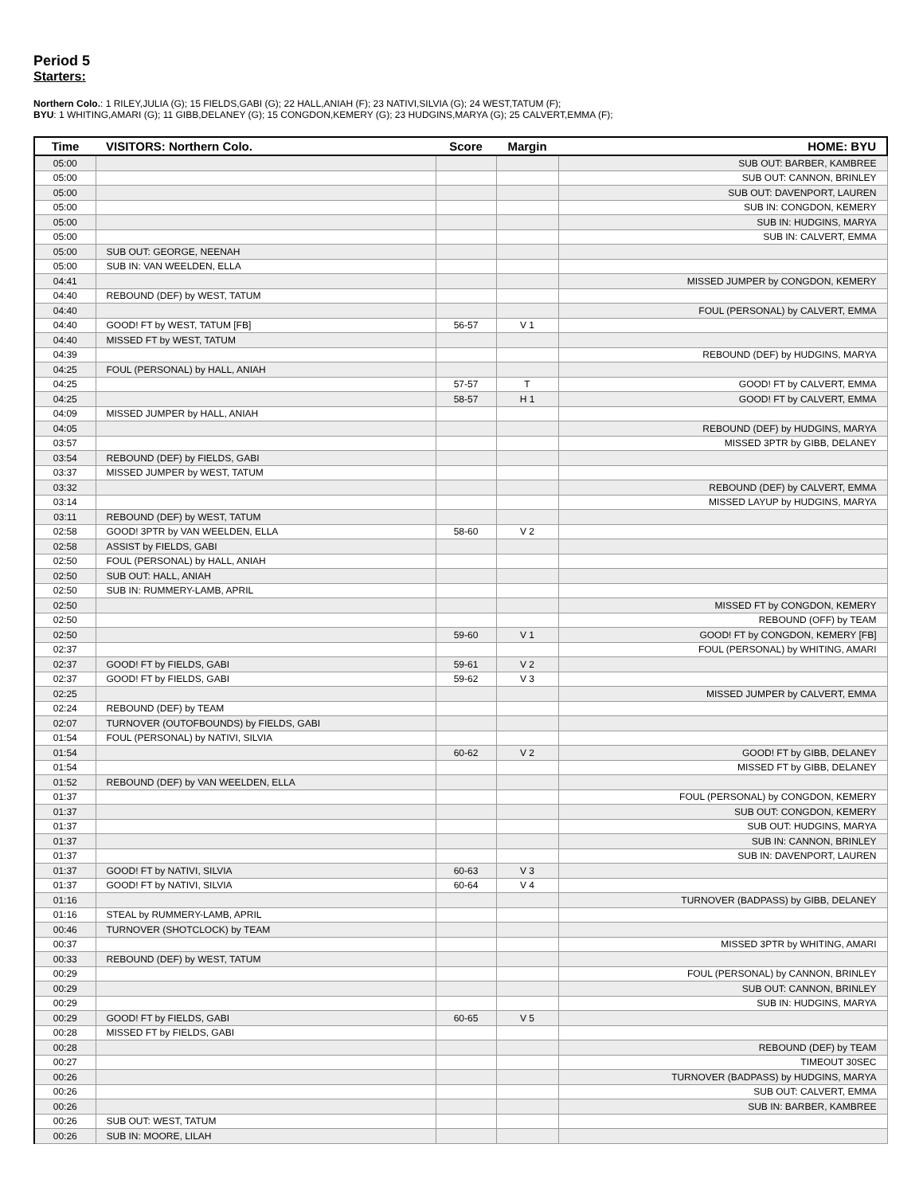Period 5
Starters:
Northern Colo.: 1 RILEY,JULIA (G); 15 FIELDS,GABI (G); 22 HALL,ANIAH (F); 23 NATIVI,SILVIA (G); 24 WEST,TATUM (F);
BYU: 1 WHITING,AMARI (G); 11 GIBB,DELANEY (G); 15 CONGDON,KEMERY (G); 23 HUDGINS,MARYA (G); 25 CALVERT,EMMA (F);
| Time | VISITORS: Northern Colo. | Score | Margin | HOME: BYU |
| --- | --- | --- | --- | --- |
| 05:00 | | | | SUB OUT: BARBER, KAMBREE |
| 05:00 | | | | SUB OUT: CANNON, BRINLEY |
| 05:00 | | | | SUB OUT: DAVENPORT, LAUREN |
| 05:00 | | | | SUB IN: CONGDON, KEMERY |
| 05:00 | | | | SUB IN: HUDGINS, MARYA |
| 05:00 | | | | SUB IN: CALVERT, EMMA |
| 05:00 | SUB OUT: GEORGE, NEENAH | | | |
| 05:00 | SUB IN: VAN WEELDEN, ELLA | | | |
| 04:41 | | | | MISSED JUMPER by CONGDON, KEMERY |
| 04:40 | REBOUND (DEF) by WEST, TATUM | | | |
| 04:40 | | | | FOUL (PERSONAL) by CALVERT, EMMA |
| 04:40 | GOOD! FT by WEST, TATUM [FB] | 56-57 | V 1 | |
| 04:40 | MISSED FT by WEST, TATUM | | | |
| 04:39 | | | | REBOUND (DEF) by HUDGINS, MARYA |
| 04:25 | FOUL (PERSONAL) by HALL, ANIAH | | | |
| 04:25 | | 57-57 | T | GOOD! FT by CALVERT, EMMA |
| 04:25 | | 58-57 | H 1 | GOOD! FT by CALVERT, EMMA |
| 04:09 | MISSED JUMPER by HALL, ANIAH | | | |
| 04:05 | | | | REBOUND (DEF) by HUDGINS, MARYA |
| 03:57 | | | | MISSED 3PTR by GIBB, DELANEY |
| 03:54 | REBOUND (DEF) by FIELDS, GABI | | | |
| 03:37 | MISSED JUMPER by WEST, TATUM | | | |
| 03:32 | | | | REBOUND (DEF) by CALVERT, EMMA |
| 03:14 | | | | MISSED LAYUP by HUDGINS, MARYA |
| 03:11 | REBOUND (DEF) by WEST, TATUM | | | |
| 02:58 | GOOD! 3PTR by VAN WEELDEN, ELLA | 58-60 | V 2 | |
| 02:58 | ASSIST by FIELDS, GABI | | | |
| 02:50 | FOUL (PERSONAL) by HALL, ANIAH | | | |
| 02:50 | SUB OUT: HALL, ANIAH | | | |
| 02:50 | SUB IN: RUMMERY-LAMB, APRIL | | | |
| 02:50 | | | | MISSED FT by CONGDON, KEMERY |
| 02:50 | | | | REBOUND (OFF) by TEAM |
| 02:50 | | 59-60 | V 1 | GOOD! FT by CONGDON, KEMERY [FB] |
| 02:37 | | | | FOUL (PERSONAL) by WHITING, AMARI |
| 02:37 | GOOD! FT by FIELDS, GABI | 59-61 | V 2 | |
| 02:37 | GOOD! FT by FIELDS, GABI | 59-62 | V 3 | |
| 02:25 | | | | MISSED JUMPER by CALVERT, EMMA |
| 02:24 | REBOUND (DEF) by TEAM | | | |
| 02:07 | TURNOVER (OUTOFBOUNDS) by FIELDS, GABI | | | |
| 01:54 | FOUL (PERSONAL) by NATIVI, SILVIA | | | |
| 01:54 | | 60-62 | V 2 | GOOD! FT by GIBB, DELANEY |
| 01:54 | | | | MISSED FT by GIBB, DELANEY |
| 01:52 | REBOUND (DEF) by VAN WEELDEN, ELLA | | | |
| 01:37 | | | | FOUL (PERSONAL) by CONGDON, KEMERY |
| 01:37 | | | | SUB OUT: CONGDON, KEMERY |
| 01:37 | | | | SUB OUT: HUDGINS, MARYA |
| 01:37 | | | | SUB IN: CANNON, BRINLEY |
| 01:37 | | | | SUB IN: DAVENPORT, LAUREN |
| 01:37 | GOOD! FT by NATIVI, SILVIA | 60-63 | V 3 | |
| 01:37 | GOOD! FT by NATIVI, SILVIA | 60-64 | V 4 | |
| 01:16 | | | | TURNOVER (BADPASS) by GIBB, DELANEY |
| 01:16 | STEAL by RUMMERY-LAMB, APRIL | | | |
| 00:46 | TURNOVER (SHOTCLOCK) by TEAM | | | |
| 00:37 | | | | MISSED 3PTR by WHITING, AMARI |
| 00:33 | REBOUND (DEF) by WEST, TATUM | | | |
| 00:29 | | | | FOUL (PERSONAL) by CANNON, BRINLEY |
| 00:29 | | | | SUB OUT: CANNON, BRINLEY |
| 00:29 | | | | SUB IN: HUDGINS, MARYA |
| 00:29 | GOOD! FT by FIELDS, GABI | 60-65 | V 5 | |
| 00:28 | MISSED FT by FIELDS, GABI | | | |
| 00:28 | | | | REBOUND (DEF) by TEAM |
| 00:27 | | | | TIMEOUT 30SEC |
| 00:26 | | | | TURNOVER (BADPASS) by HUDGINS, MARYA |
| 00:26 | | | | SUB OUT: CALVERT, EMMA |
| 00:26 | | | | SUB IN: BARBER, KAMBREE |
| 00:26 | SUB OUT: WEST, TATUM | | | |
| 00:26 | SUB IN: MOORE, LILAH | | | |